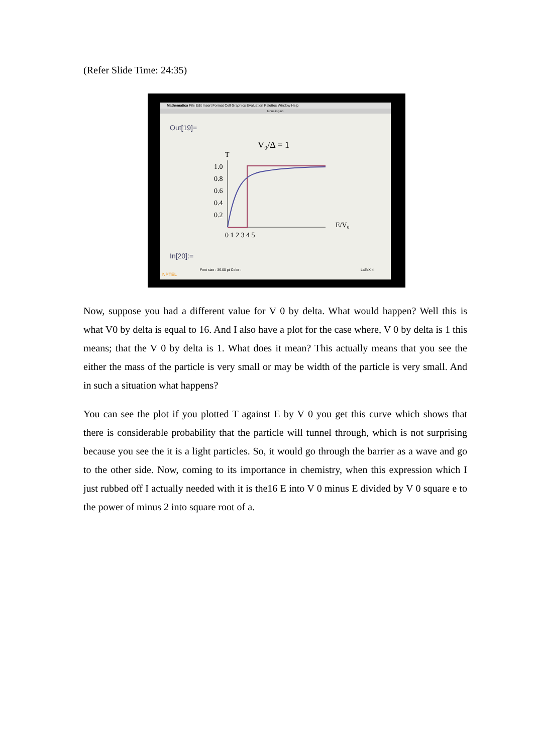(Refer Slide Time: 24:35)
Mathematica File Edit Insert Format Cell Graphics Evaluation Palettes Window Help
tunneling.nb
Out[19]=
V₀/Δ = 1
T
1.0
0.8
0.6
0.4
0.2
0 1 2 3 4 5
E/V₀
In[20]:=
Font size : 36.00 pt Color :
LaTeX it!
NPTEL
Now, suppose you had a different value for V 0 by delta. What would happen? Well this is what V0 by delta is equal to 16. And I also have a plot for the case where, V 0 by delta is 1 this means; that the V 0 by delta is 1. What does it mean? This actually means that you see the either the mass of the particle is very small or may be width of the particle is very small. And in such a situation what happens?
You can see the plot if you plotted T against E by V 0 you get this curve which shows that there is considerable probability that the particle will tunnel through, which is not surprising because you see the it is a light particles. So, it would go through the barrier as a wave and go to the other side. Now, coming to its importance in chemistry, when this expression which I just rubbed off I actually needed with it is the16 E into V 0 minus E divided by V 0 square e to the power of minus 2 into square root of a.